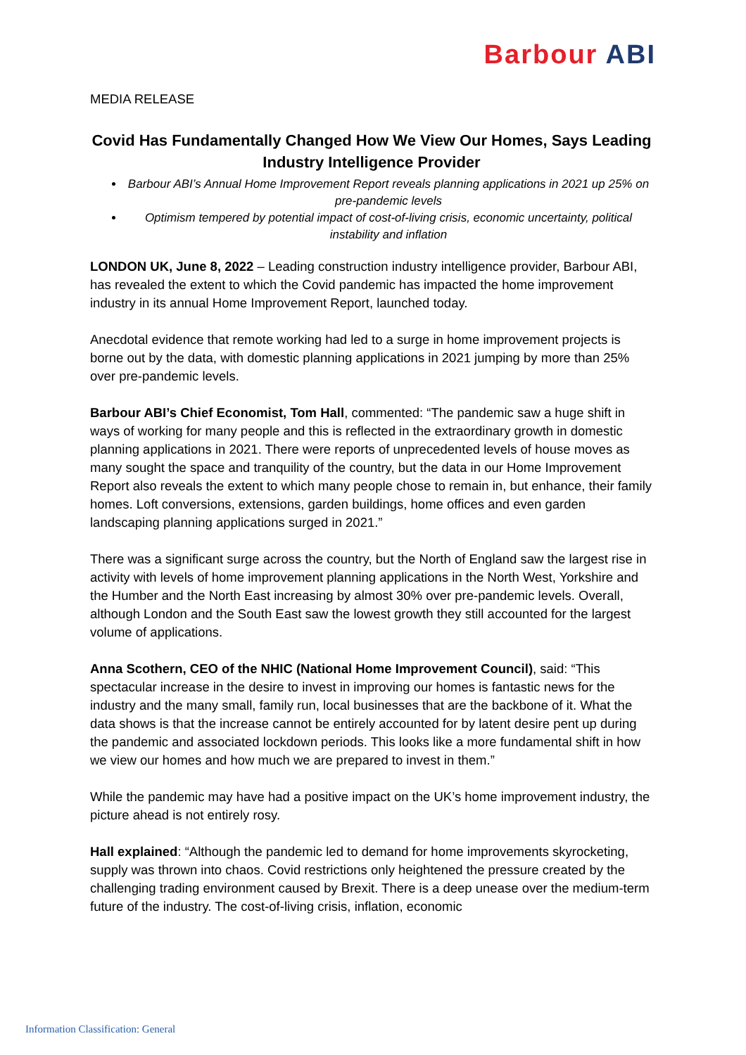Barbour ABI
MEDIA RELEASE
Covid Has Fundamentally Changed How We View Our Homes, Says Leading Industry Intelligence Provider
Barbour ABI’s Annual Home Improvement Report reveals planning applications in 2021 up 25% on pre-pandemic levels
Optimism tempered by potential impact of cost-of-living crisis, economic uncertainty, political instability and inflation
LONDON UK, June 8, 2022 – Leading construction industry intelligence provider, Barbour ABI, has revealed the extent to which the Covid pandemic has impacted the home improvement industry in its annual Home Improvement Report, launched today.
Anecdotal evidence that remote working had led to a surge in home improvement projects is borne out by the data, with domestic planning applications in 2021 jumping by more than 25% over pre-pandemic levels.
Barbour ABI’s Chief Economist, Tom Hall, commented: “The pandemic saw a huge shift in ways of working for many people and this is reflected in the extraordinary growth in domestic planning applications in 2021. There were reports of unprecedented levels of house moves as many sought the space and tranquility of the country, but the data in our Home Improvement Report also reveals the extent to which many people chose to remain in, but enhance, their family homes. Loft conversions, extensions, garden buildings, home offices and even garden landscaping planning applications surged in 2021.”
There was a significant surge across the country, but the North of England saw the largest rise in activity with levels of home improvement planning applications in the North West, Yorkshire and the Humber and the North East increasing by almost 30% over pre-pandemic levels. Overall, although London and the South East saw the lowest growth they still accounted for the largest volume of applications.
Anna Scothern, CEO of the NHIC (National Home Improvement Council), said: “This spectacular increase in the desire to invest in improving our homes is fantastic news for the industry and the many small, family run, local businesses that are the backbone of it. What the data shows is that the increase cannot be entirely accounted for by latent desire pent up during the pandemic and associated lockdown periods. This looks like a more fundamental shift in how we view our homes and how much we are prepared to invest in them.”
While the pandemic may have had a positive impact on the UK’s home improvement industry, the picture ahead is not entirely rosy.
Hall explained: “Although the pandemic led to demand for home improvements skyrocketing, supply was thrown into chaos. Covid restrictions only heightened the pressure created by the challenging trading environment caused by Brexit. There is a deep unease over the medium-term future of the industry. The cost-of-living crisis, inflation, economic
Information Classification: General